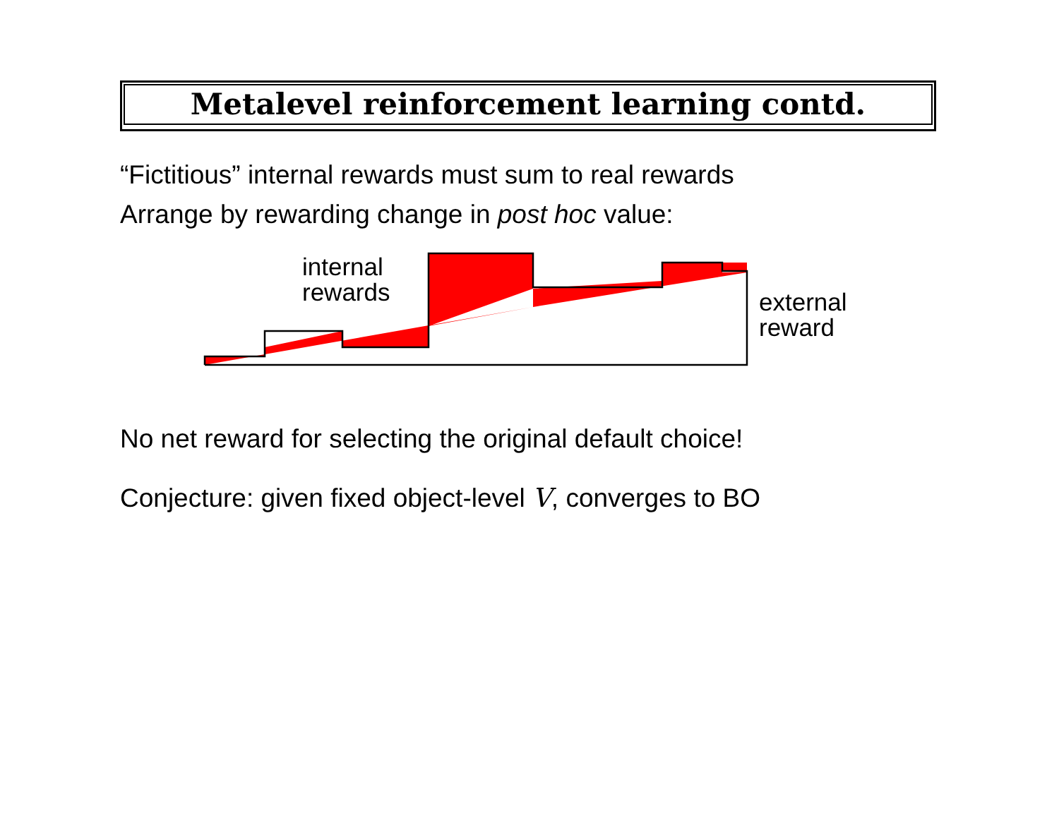Metalevel reinforcement learning contd.
“Fictitious” internal rewards must sum to real rewards
Arrange by rewarding change in post hoc value:
internal
rewards
external
reward
No net reward for selecting the original default choice!
Conjecture: given fixed object-level V, converges to BO